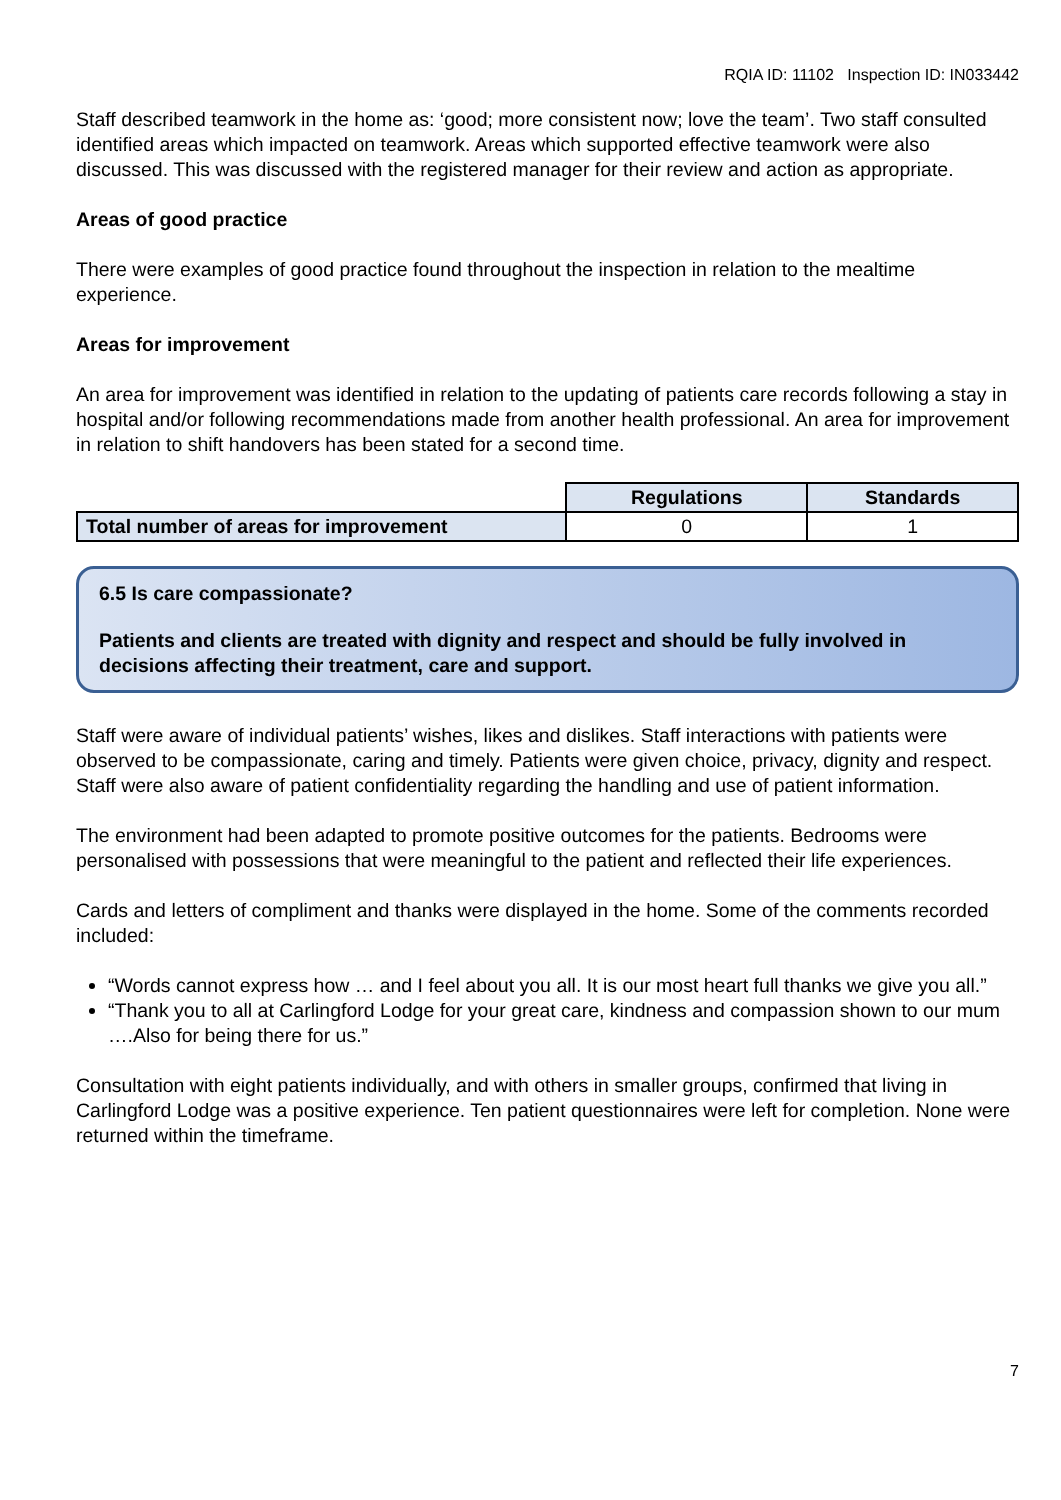RQIA ID: 11102 Inspection ID: IN033442
Staff described teamwork in the home as: ‘good; more consistent now; love the team’. Two staff consulted identified areas which impacted on teamwork. Areas which supported effective teamwork were also discussed. This was discussed with the registered manager for their review and action as appropriate.
Areas of good practice
There were examples of good practice found throughout the inspection in relation to the mealtime experience.
Areas for improvement
An area for improvement was identified in relation to the updating of patients care records following a stay in hospital and/or following recommendations made from another health professional. An area for improvement in relation to shift handovers has been stated for a second time.
| | Regulations | Standards |
| Total number of areas for improvement | 0 | 1 |
6.5 Is care compassionate?
Patients and clients are treated with dignity and respect and should be fully involved in decisions affecting their treatment, care and support.
Staff were aware of individual patients’ wishes, likes and dislikes. Staff interactions with patients were observed to be compassionate, caring and timely. Patients were given choice, privacy, dignity and respect. Staff were also aware of patient confidentiality regarding the handling and use of patient information.
The environment had been adapted to promote positive outcomes for the patients. Bedrooms were personalised with possessions that were meaningful to the patient and reflected their life experiences.
Cards and letters of compliment and thanks were displayed in the home. Some of the comments recorded included:
“Words cannot express how … and I feel about you all. It is our most heart full thanks we give you all.”
“Thank you to all at Carlingford Lodge for your great care, kindness and compassion shown to our mum ….Also for being there for us.”
Consultation with eight patients individually, and with others in smaller groups, confirmed that living in Carlingford Lodge was a positive experience. Ten patient questionnaires were left for completion. None were returned within the timeframe.
7